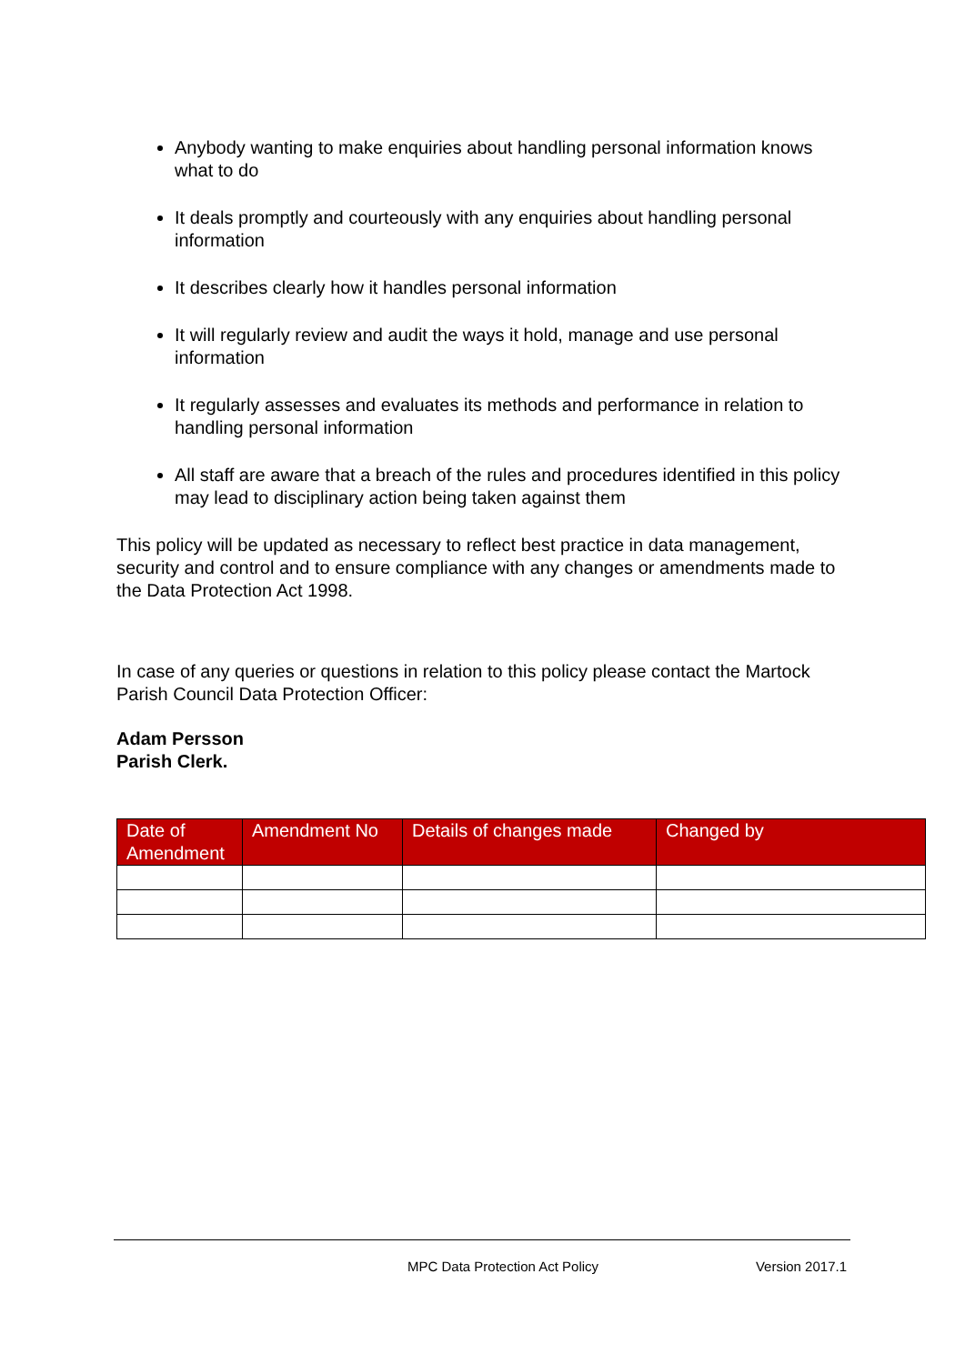Anybody wanting to make enquiries about handling personal information knows what to do
It deals promptly and courteously with any enquiries about handling personal information
It describes clearly how it handles personal information
It will regularly review and audit the ways it hold, manage and use personal information
It regularly assesses and evaluates its methods and performance in relation to handling personal information
All staff are aware that a breach of the rules and procedures identified in this policy may lead to disciplinary action being taken against them
This policy will be updated as necessary to reflect best practice in data management, security and control and to ensure compliance with any changes or amendments made to the Data Protection Act 1998.
In case of any queries or questions in relation to this policy please contact the Martock Parish Council Data Protection Officer:
Adam Persson
Parish Clerk.
| Date of Amendment | Amendment No | Details of changes made | Changed by |
| --- | --- | --- | --- |
MPC Data Protection Act Policy Version 2017.1